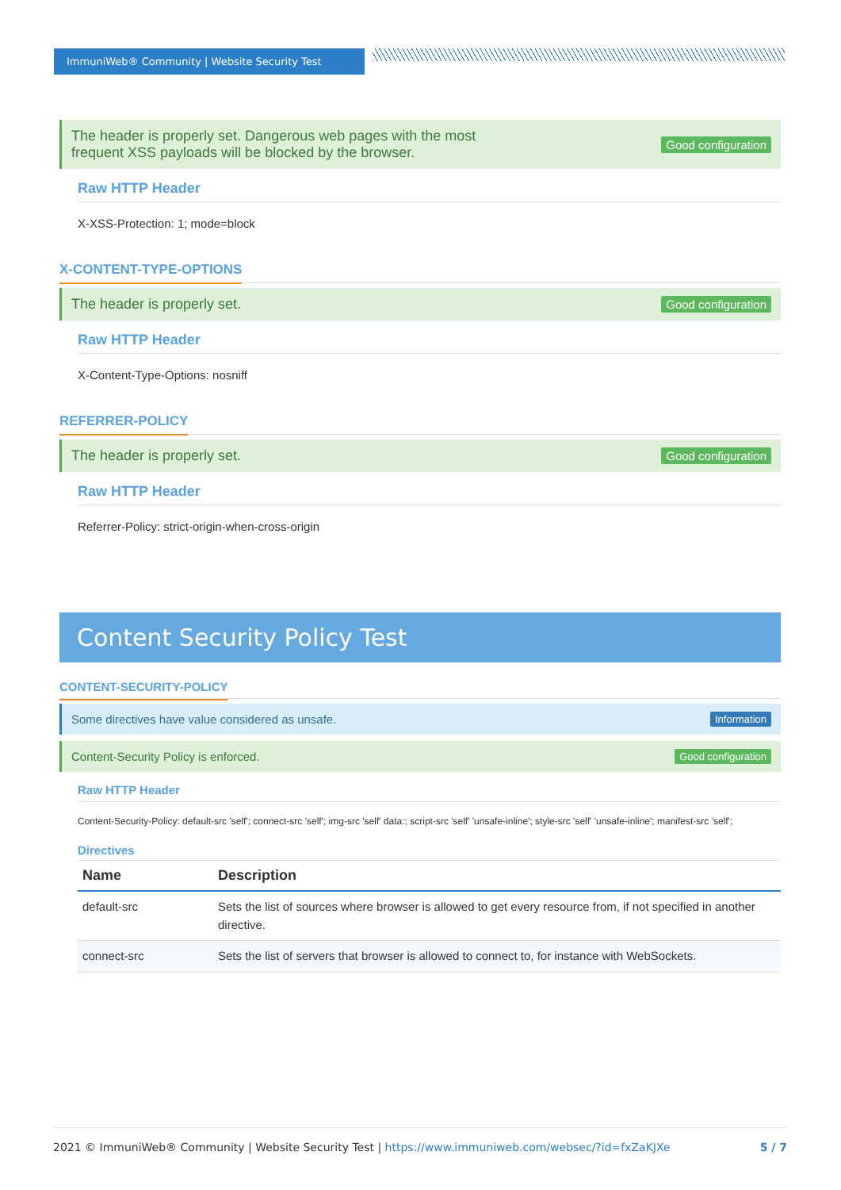ImmuniWeb® Community | Website Security Test
The header is properly set. Dangerous web pages with the most
frequent XSS payloads will be blocked by the browser. Good configuration
Raw HTTP Header
X-XSS-Protection: 1; mode=block
X-CONTENT-TYPE-OPTIONS
The header is properly set. Good configuration
Raw HTTP Header
X-Content-Type-Options: nosniff
REFERRER-POLICY
The header is properly set. Good configuration
Raw HTTP Header
Referrer-Policy: strict-origin-when-cross-origin
Content Security Policy Test
CONTENT-SECURITY-POLICY
Some directives have value considered as unsafe. Information
Content-Security Policy is enforced. Good configuration
Raw HTTP Header
Content-Security-Policy: default-src 'self'; connect-src 'self'; img-src 'self' data:; script-src 'self' 'unsafe-inline'; style-src 'self' 'unsafe-inline'; manifest-src 'self';
Directives
| Name | Description |
| --- | --- |
| default-src | Sets the list of sources where browser is allowed to get every resource from, if not specified in another directive. |
| connect-src | Sets the list of servers that browser is allowed to connect to, for instance with WebSockets. |
2021 © ImmuniWeb® Community | Website Security Test | https://www.immuniweb.com/websec/?id=fxZaKJXe 5 / 7